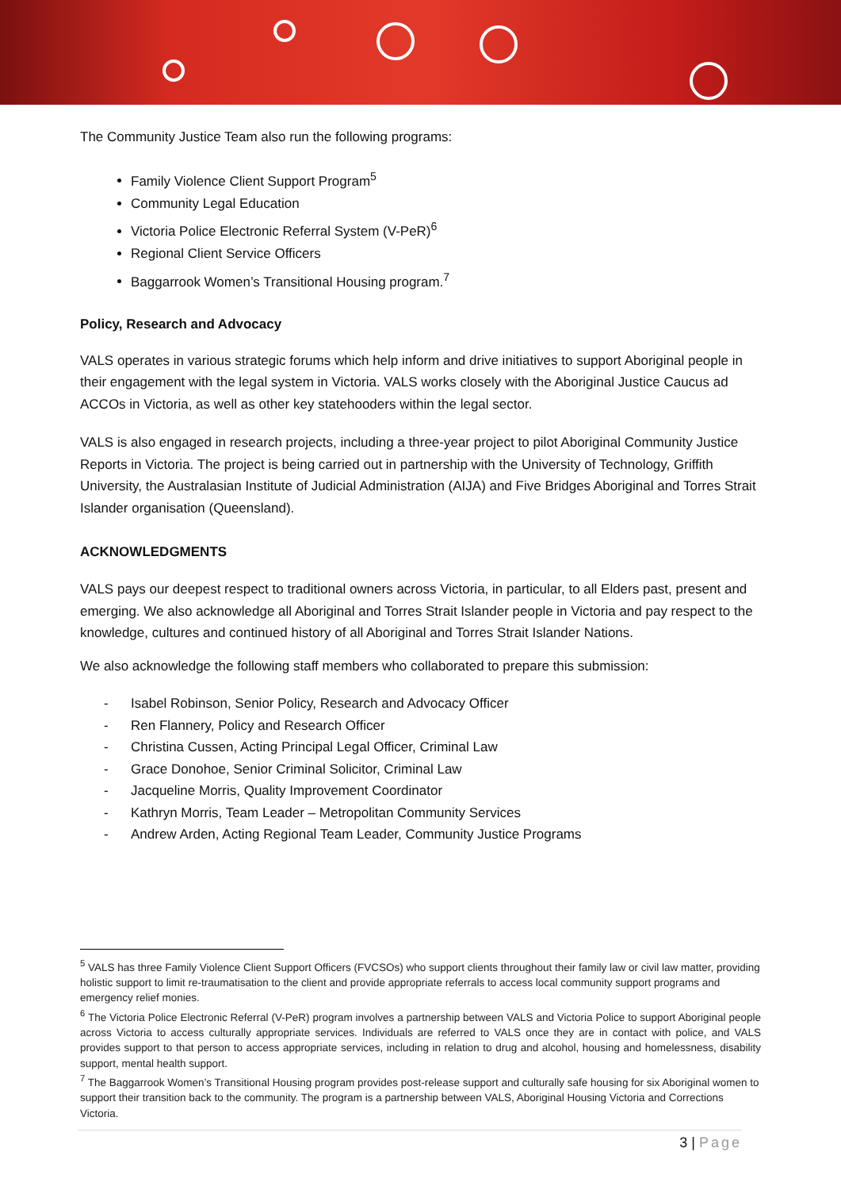The Community Justice Team also run the following programs:
Family Violence Client Support Program<sup>5</sup>
Community Legal Education
Victoria Police Electronic Referral System (V-PeR)<sup>6</sup>
Regional Client Service Officers
Baggarrook Women’s Transitional Housing program.<sup>7</sup>
Policy, Research and Advocacy
VALS operates in various strategic forums which help inform and drive initiatives to support Aboriginal people in their engagement with the legal system in Victoria. VALS works closely with the Aboriginal Justice Caucus ad ACCOs in Victoria, as well as other key statehooders within the legal sector.
VALS is also engaged in research projects, including a three-year project to pilot Aboriginal Community Justice Reports in Victoria. The project is being carried out in partnership with the University of Technology, Griffith University, the Australasian Institute of Judicial Administration (AIJA) and Five Bridges Aboriginal and Torres Strait Islander organisation (Queensland).
ACKNOWLEDGMENTS
VALS pays our deepest respect to traditional owners across Victoria, in particular, to all Elders past, present and emerging. We also acknowledge all Aboriginal and Torres Strait Islander people in Victoria and pay respect to the knowledge, cultures and continued history of all Aboriginal and Torres Strait Islander Nations.
We also acknowledge the following staff members who collaborated to prepare this submission:
- Isabel Robinson, Senior Policy, Research and Advocacy Officer
- Ren Flannery, Policy and Research Officer
- Christina Cussen, Acting Principal Legal Officer, Criminal Law
- Grace Donohoe, Senior Criminal Solicitor, Criminal Law
- Jacqueline Morris, Quality Improvement Coordinator
- Kathryn Morris, Team Leader – Metropolitan Community Services
- Andrew Arden, Acting Regional Team Leader, Community Justice Programs
<sup>5</sup> VALS has three Family Violence Client Support Officers (FVCSOs) who support clients throughout their family law or civil law matter, providing holistic support to limit re-traumatisation to the client and provide appropriate referrals to access local community support programs and emergency relief monies.
<sup>6</sup> The Victoria Police Electronic Referral (V-PeR) program involves a partnership between VALS and Victoria Police to support Aboriginal people across Victoria to access culturally appropriate services. Individuals are referred to VALS once they are in contact with police, and VALS provides support to that person to access appropriate services, including in relation to drug and alcohol, housing and homelessness, disability support, mental health support.
<sup>7</sup> The Baggarrook Women’s Transitional Housing program provides post-release support and culturally safe housing for six Aboriginal women to support their transition back to the community. The program is a partnership between VALS, Aboriginal Housing Victoria and Corrections Victoria.
3 | Page